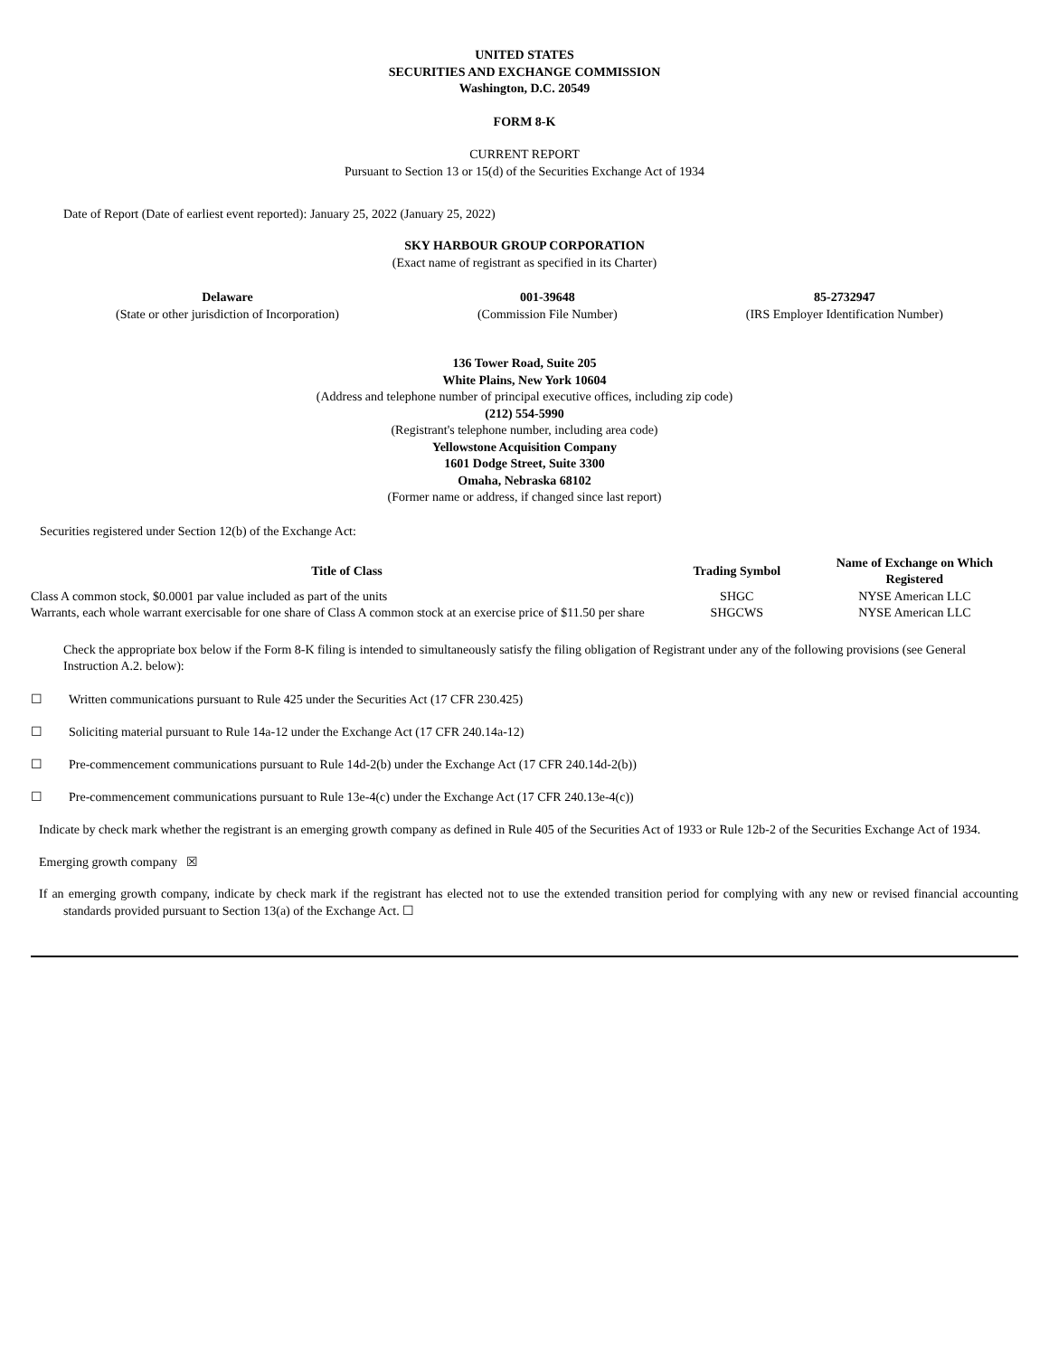UNITED STATES
SECURITIES AND EXCHANGE COMMISSION
Washington, D.C. 20549
FORM 8-K
CURRENT REPORT
Pursuant to Section 13 or 15(d) of the Securities Exchange Act of 1934
Date of Report (Date of earliest event reported): January 25, 2022 (January 25, 2022)
SKY HARBOUR GROUP CORPORATION
(Exact name of registrant as specified in its Charter)
| Delaware (State or other jurisdiction of Incorporation) | 001-39648 (Commission File Number) | 85-2732947 (IRS Employer Identification Number) |
136 Tower Road, Suite 205
White Plains, New York 10604
(Address and telephone number of principal executive offices, including zip code)
(212) 554-5990
(Registrant's telephone number, including area code)
Yellowstone Acquisition Company
1601 Dodge Street, Suite 3300
Omaha, Nebraska 68102
(Former name or address, if changed since last report)
Securities registered under Section 12(b) of the Exchange Act:
| Title of Class | Trading Symbol | Name of Exchange on Which Registered |
| --- | --- | --- |
| Class A common stock, $0.0001 par value included as part of the units | SHGC | NYSE American LLC |
| Warrants, each whole warrant exercisable for one share of Class A common stock at an exercise price of $11.50 per share | SHGCWS | NYSE American LLC |
Check the appropriate box below if the Form 8-K filing is intended to simultaneously satisfy the filing obligation of Registrant under any of the following provisions (see General Instruction A.2. below):
☐ Written communications pursuant to Rule 425 under the Securities Act (17 CFR 230.425)
☐ Soliciting material pursuant to Rule 14a-12 under the Exchange Act (17 CFR 240.14a-12)
☐ Pre-commencement communications pursuant to Rule 14d-2(b) under the Exchange Act (17 CFR 240.14d-2(b))
☐ Pre-commencement communications pursuant to Rule 13e-4(c) under the Exchange Act (17 CFR 240.13e-4(c))
Indicate by check mark whether the registrant is an emerging growth company as defined in Rule 405 of the Securities Act of 1933 or Rule 12b-2 of the Securities Exchange Act of 1934.
Emerging growth company ☒
If an emerging growth company, indicate by check mark if the registrant has elected not to use the extended transition period for complying with any new or revised financial accounting standards provided pursuant to Section 13(a) of the Exchange Act. ☐